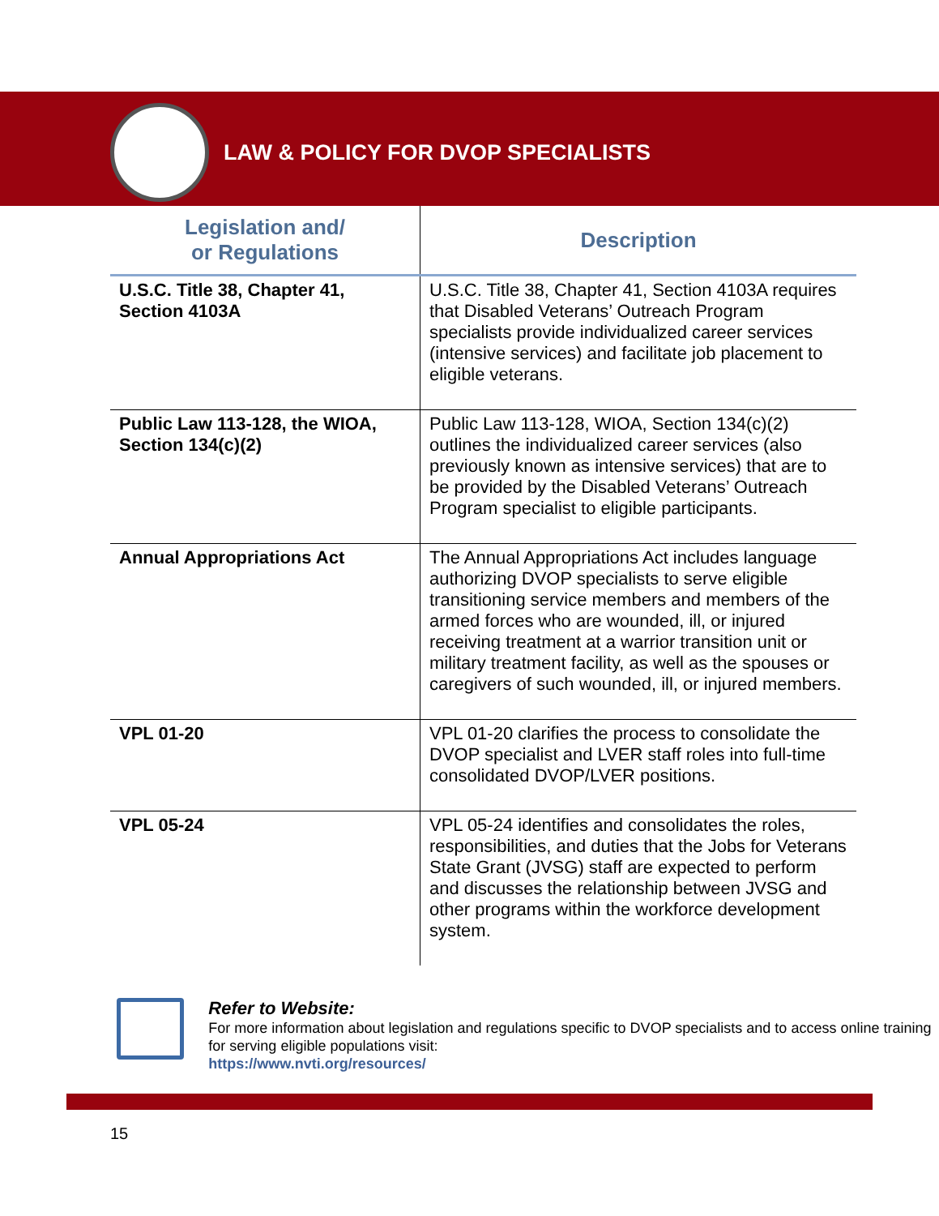LAW & POLICY FOR DVOP SPECIALISTS
| Legislation and/ or Regulations | Description |
| --- | --- |
| U.S.C. Title 38, Chapter 41, Section 4103A | U.S.C. Title 38, Chapter 41, Section 4103A requires that Disabled Veterans’ Outreach Program specialists provide individualized career services (intensive services) and facilitate job placement to eligible veterans. |
| Public Law 113-128, the WIOA, Section 134(c)(2) | Public Law 113-128, WIOA, Section 134(c)(2) outlines the individualized career services (also previously known as intensive services) that are to be provided by the Disabled Veterans’ Outreach Program specialist to eligible participants. |
| Annual Appropriations Act | The Annual Appropriations Act includes language authorizing DVOP specialists to serve eligible transitioning service members and members of the armed forces who are wounded, ill, or injured receiving treatment at a warrior transition unit or military treatment facility, as well as the spouses or caregivers of such wounded, ill, or injured members. |
| VPL 01-20 | VPL 01-20 clarifies the process to consolidate the DVOP specialist and LVER staff roles into full-time consolidated DVOP/LVER positions. |
| VPL 05-24 | VPL 05-24 identifies and consolidates the roles, responsibilities, and duties that the Jobs for Veterans State Grant (JVSG) staff are expected to perform and discusses the relationship between JVSG and other programs within the workforce development system. |
Refer to Website:
For more information about legislation and regulations specific to DVOP specialists and to access online training for serving eligible populations visit:
https://www.nvti.org/resources/
15